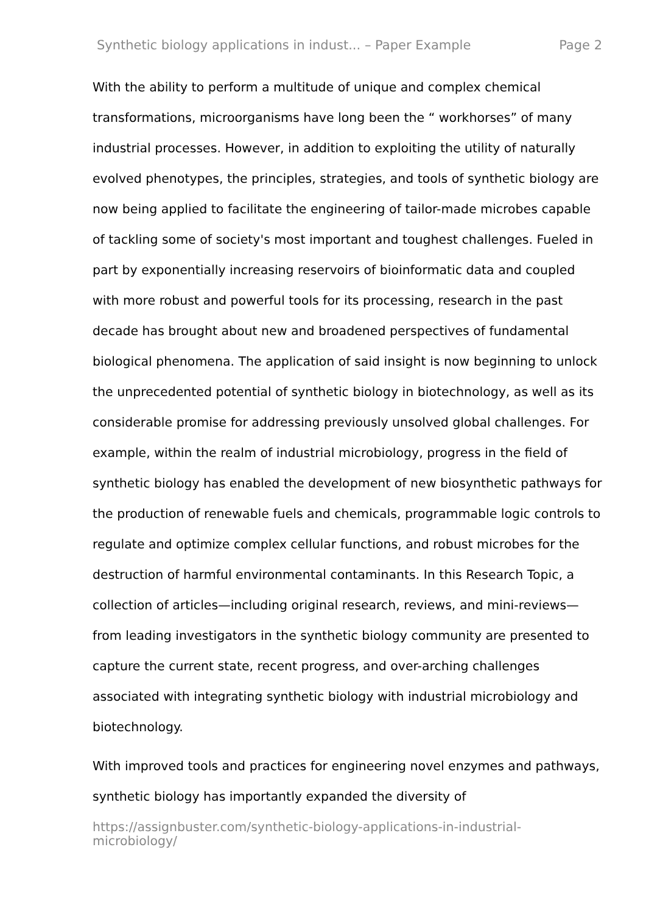Synthetic biology applications in indust... – Paper Example Page 2
With the ability to perform a multitude of unique and complex chemical transformations, microorganisms have long been the “ workhorses” of many industrial processes. However, in addition to exploiting the utility of naturally evolved phenotypes, the principles, strategies, and tools of synthetic biology are now being applied to facilitate the engineering of tailor-made microbes capable of tackling some of society's most important and toughest challenges. Fueled in part by exponentially increasing reservoirs of bioinformatic data and coupled with more robust and powerful tools for its processing, research in the past decade has brought about new and broadened perspectives of fundamental biological phenomena. The application of said insight is now beginning to unlock the unprecedented potential of synthetic biology in biotechnology, as well as its considerable promise for addressing previously unsolved global challenges. For example, within the realm of industrial microbiology, progress in the field of synthetic biology has enabled the development of new biosynthetic pathways for the production of renewable fuels and chemicals, programmable logic controls to regulate and optimize complex cellular functions, and robust microbes for the destruction of harmful environmental contaminants. In this Research Topic, a collection of articles—including original research, reviews, and mini-reviews—from leading investigators in the synthetic biology community are presented to capture the current state, recent progress, and over-arching challenges associated with integrating synthetic biology with industrial microbiology and biotechnology.
With improved tools and practices for engineering novel enzymes and pathways, synthetic biology has importantly expanded the diversity of
https://assignbuster.com/synthetic-biology-applications-in-industrial-
microbiology/